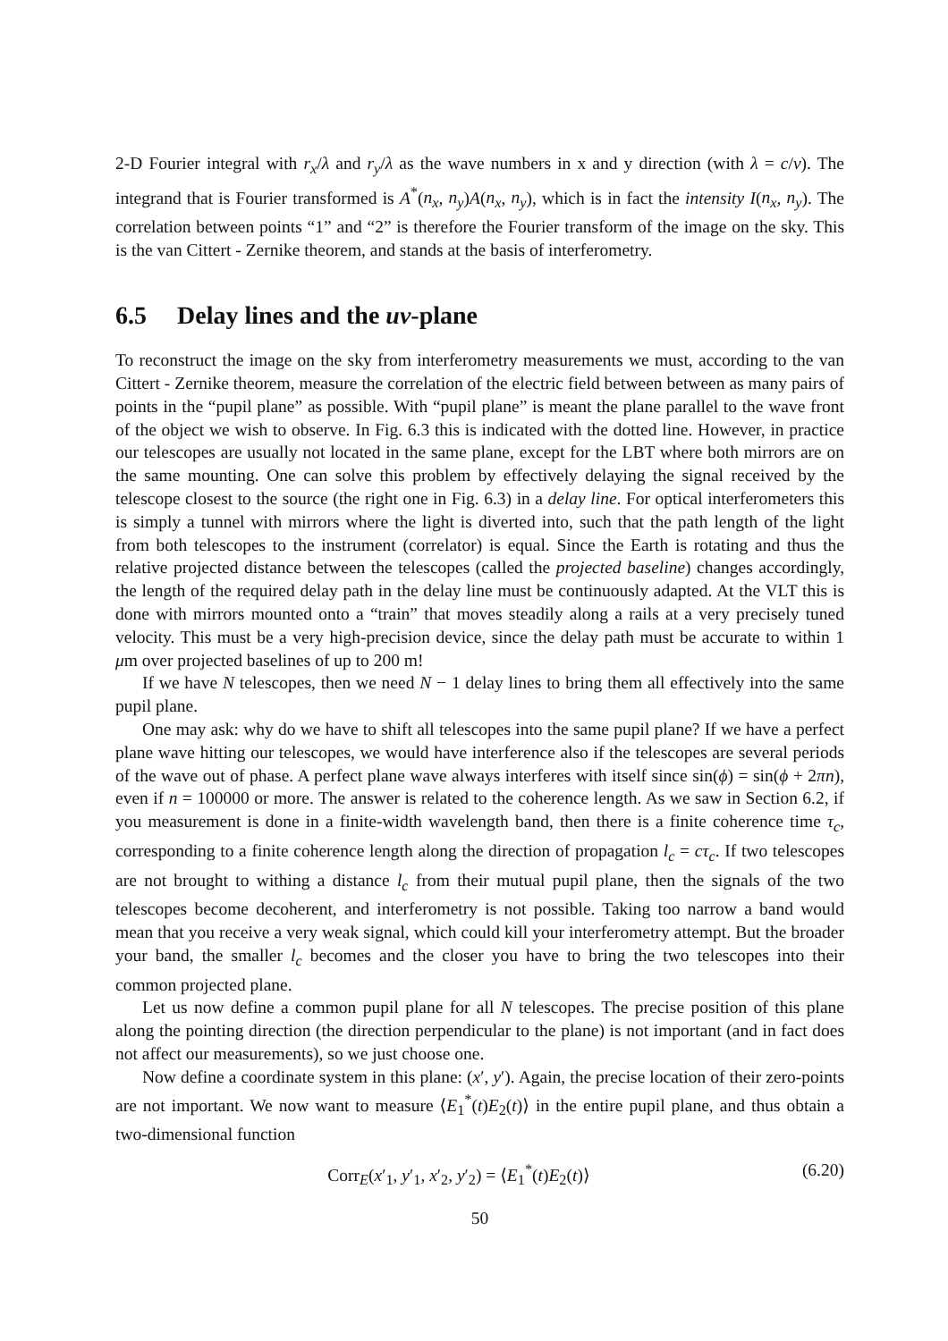2-D Fourier integral with r<sub>x</sub>/λ and r<sub>y</sub>/λ as the wave numbers in x and y direction (with λ = c/ν). The integrand that is Fourier transformed is A<sup>*</sup>(n<sub>x</sub>, n<sub>y</sub>)A(n<sub>x</sub>, n<sub>y</sub>), which is in fact the intensity I(n<sub>x</sub>, n<sub>y</sub>). The correlation between points “1” and “2” is therefore the Fourier transform of the image on the sky. This is the van Cittert - Zernike theorem, and stands at the basis of interferometry.
6.5 Delay lines and the uv-plane
To reconstruct the image on the sky from interferometry measurements we must, according to the van Cittert - Zernike theorem, measure the correlation of the electric field between between as many pairs of points in the “pupil plane” as possible. With “pupil plane” is meant the plane parallel to the wave front of the object we wish to observe. In Fig. 6.3 this is indicated with the dotted line. However, in practice our telescopes are usually not located in the same plane, except for the LBT where both mirrors are on the same mounting. One can solve this problem by effectively delaying the signal received by the telescope closest to the source (the right one in Fig. 6.3) in a delay line. For optical interferometers this is simply a tunnel with mirrors where the light is diverted into, such that the path length of the light from both telescopes to the instrument (correlator) is equal. Since the Earth is rotating and thus the relative projected distance between the telescopes (called the projected baseline) changes accordingly, the length of the required delay path in the delay line must be continuously adapted. At the VLT this is done with mirrors mounted onto a “train” that moves steadily along a rails at a very precisely tuned velocity. This must be a very high-precision device, since the delay path must be accurate to within 1 μm over projected baselines of up to 200 m!
If we have N telescopes, then we need N − 1 delay lines to bring them all effectively into the same pupil plane.
One may ask: why do we have to shift all telescopes into the same pupil plane? If we have a perfect plane wave hitting our telescopes, we would have interference also if the telescopes are several periods of the wave out of phase. A perfect plane wave always interferes with itself since sin(ϕ) = sin(ϕ + 2πn), even if n = 100000 or more. The answer is related to the coherence length. As we saw in Section 6.2, if you measurement is done in a finite-width wavelength band, then there is a finite coherence time τ<sub>c</sub>, corresponding to a finite coherence length along the direction of propagation l<sub>c</sub> = cτ<sub>c</sub>. If two telescopes are not brought to withing a distance l<sub>c</sub> from their mutual pupil plane, then the signals of the two telescopes become decoherent, and interferometry is not possible. Taking too narrow a band would mean that you receive a very weak signal, which could kill your interferometry attempt. But the broader your band, the smaller l<sub>c</sub> becomes and the closer you have to bring the two telescopes into their common projected plane.
Let us now define a common pupil plane for all N telescopes. The precise position of this plane along the pointing direction (the direction perpendicular to the plane) is not important (and in fact does not affect our measurements), so we just choose one.
Now define a coordinate system in this plane: (x′, y′). Again, the precise location of their zero-points are not important. We now want to measure ⟨E<sub>1</sub><sup>*</sup>(t)E<sub>2</sub>(t)⟩ in the entire pupil plane, and thus obtain a two-dimensional function
Corr<sub>E</sub>(x′<sub>1</sub>, y′<sub>1</sub>, x′<sub>2</sub>, y′<sub>2</sub>) = ⟨E<sub>1</sub><sup>*</sup>(t)E<sub>2</sub>(t)⟩ (6.20)
50